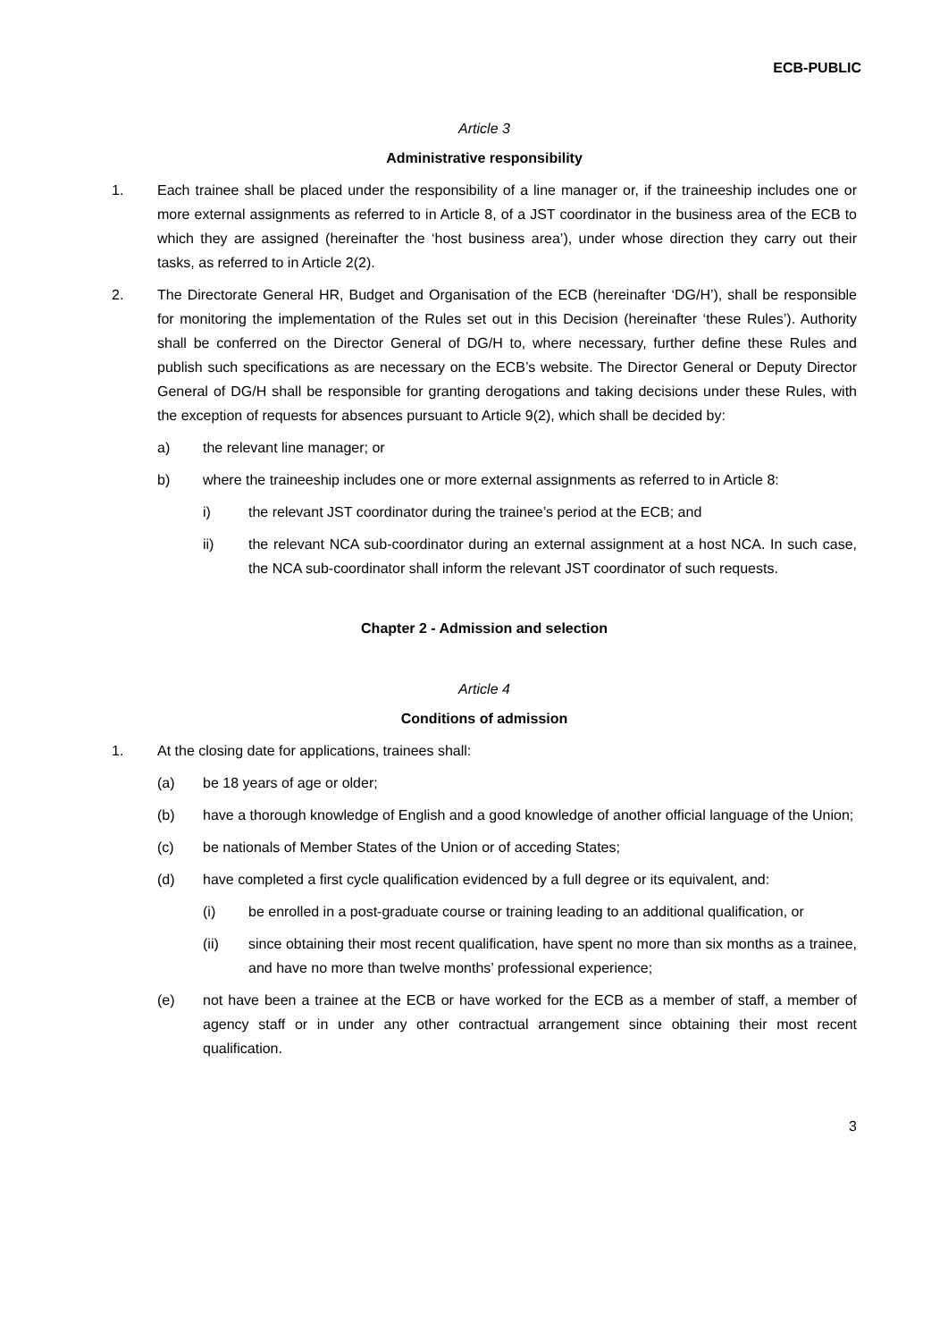ECB-PUBLIC
Article 3
Administrative responsibility
1. Each trainee shall be placed under the responsibility of a line manager or, if the traineeship includes one or more external assignments as referred to in Article 8, of a JST coordinator in the business area of the ECB to which they are assigned (hereinafter the ‘host business area’), under whose direction they carry out their tasks, as referred to in Article 2(2).
2. The Directorate General HR, Budget and Organisation of the ECB (hereinafter ‘DG/H’), shall be responsible for monitoring the implementation of the Rules set out in this Decision (hereinafter ‘these Rules’). Authority shall be conferred on the Director General of DG/H to, where necessary, further define these Rules and publish such specifications as are necessary on the ECB’s website. The Director General or Deputy Director General of DG/H shall be responsible for granting derogations and taking decisions under these Rules, with the exception of requests for absences pursuant to Article 9(2), which shall be decided by:
a) the relevant line manager; or
b) where the traineeship includes one or more external assignments as referred to in Article 8:
i) the relevant JST coordinator during the trainee’s period at the ECB; and
ii) the relevant NCA sub-coordinator during an external assignment at a host NCA. In such case, the NCA sub-coordinator shall inform the relevant JST coordinator of such requests.
Chapter 2 - Admission and selection
Article 4
Conditions of admission
1. At the closing date for applications, trainees shall:
(a) be 18 years of age or older;
(b) have a thorough knowledge of English and a good knowledge of another official language of the Union;
(c) be nationals of Member States of the Union or of acceding States;
(d) have completed a first cycle qualification evidenced by a full degree or its equivalent, and:
(i) be enrolled in a post-graduate course or training leading to an additional qualification, or
(ii) since obtaining their most recent qualification, have spent no more than six months as a trainee, and have no more than twelve months’ professional experience;
(e) not have been a trainee at the ECB or have worked for the ECB as a member of staff, a member of agency staff or in under any other contractual arrangement since obtaining their most recent qualification.
3